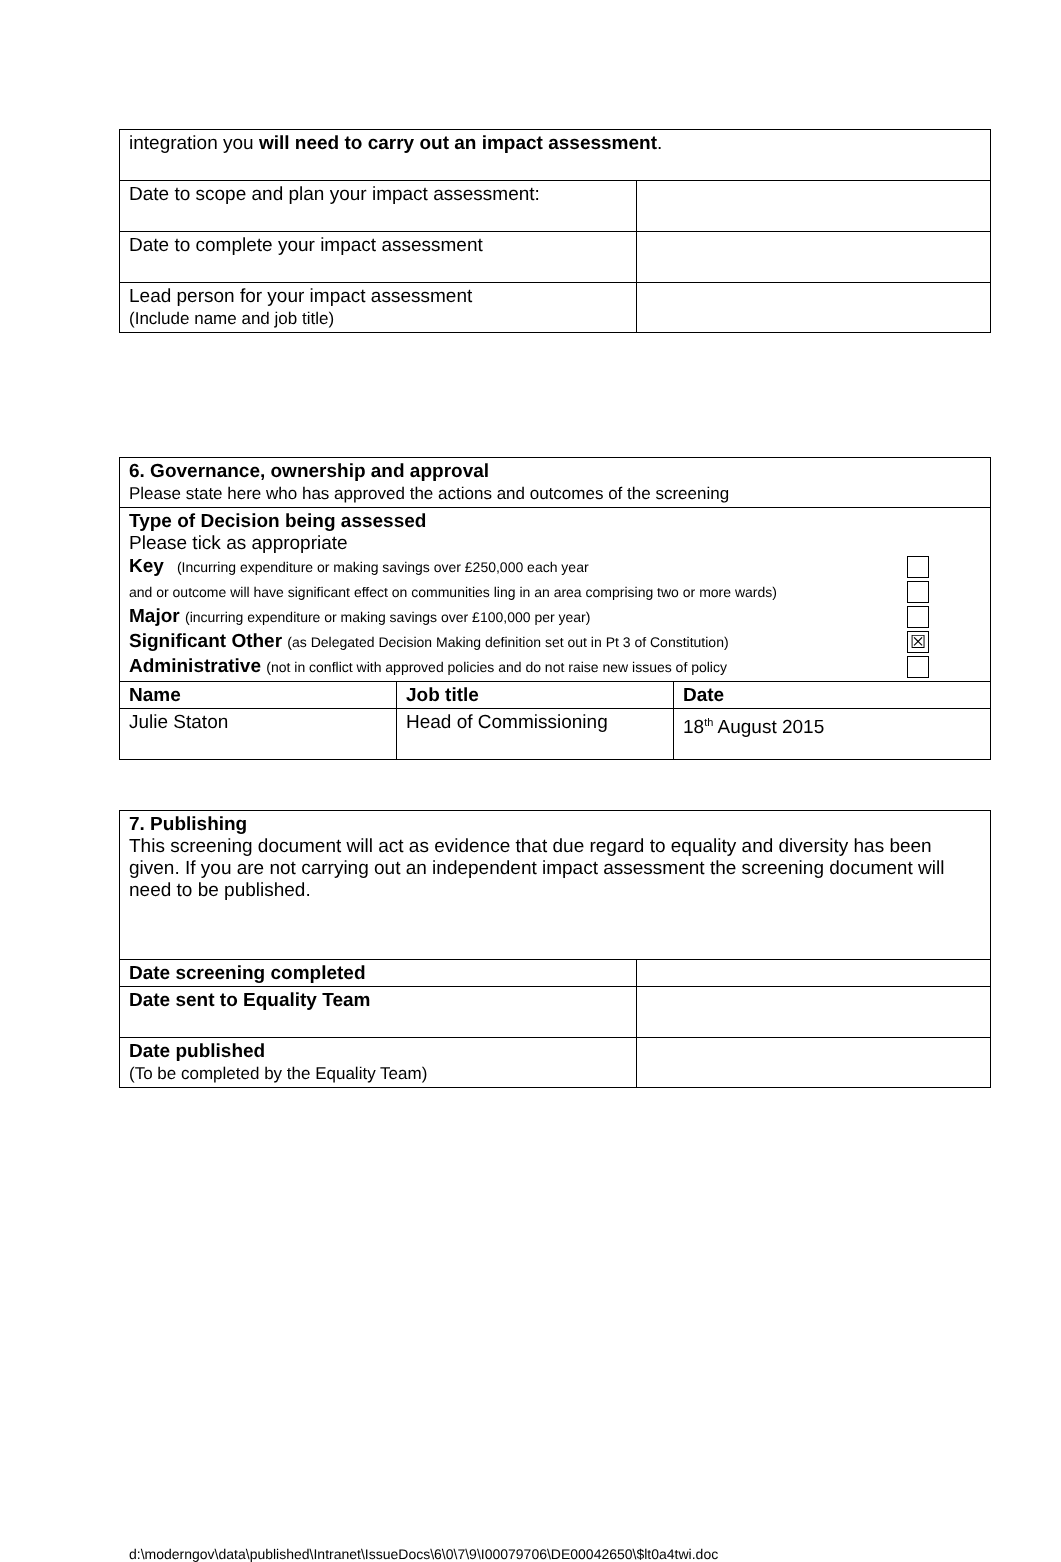| integration you will need to carry out an impact assessment . | |
| Date to scope and plan your impact assessment: | |
| Date to complete your impact assessment | |
| Lead person for your impact assessment (Include name and job title) | |
| 6. Governance, ownership and approval Please state here who has approved the actions and outcomes of the screening | | |
| Type of Decision being assessed Please tick as appropriate Key (Incurring expenditure or making savings over £250,000 each year and or outcome will have significant effect on communities ling in an area comprising two or more wards) Major (incurring expenditure or making savings over £100,000 per year) Significant Other (as Delegated Decision Making definition set out in Pt 3 of Constitution) ☒ Administrative (not in conflict with approved policies and do not raise new issues of policy | | |
| Name | Job title | Date |
| Julie Staton | Head of Commissioning | 18<sup>th</sup> August 2015 |
| 7. Publishing This screening document will act as evidence that due regard to equality and diversity has been given. If you are not carrying out an independent impact assessment the screening document will need to be published. | |
| Date screening completed | |
| Date sent to Equality Team | |
| Date published (To be completed by the Equality Team) | |
d:\moderngov\data\published\Intranet\IssueDocs\6\0\7\9\I00079706\DE00042650\$lt0a4twi.doc